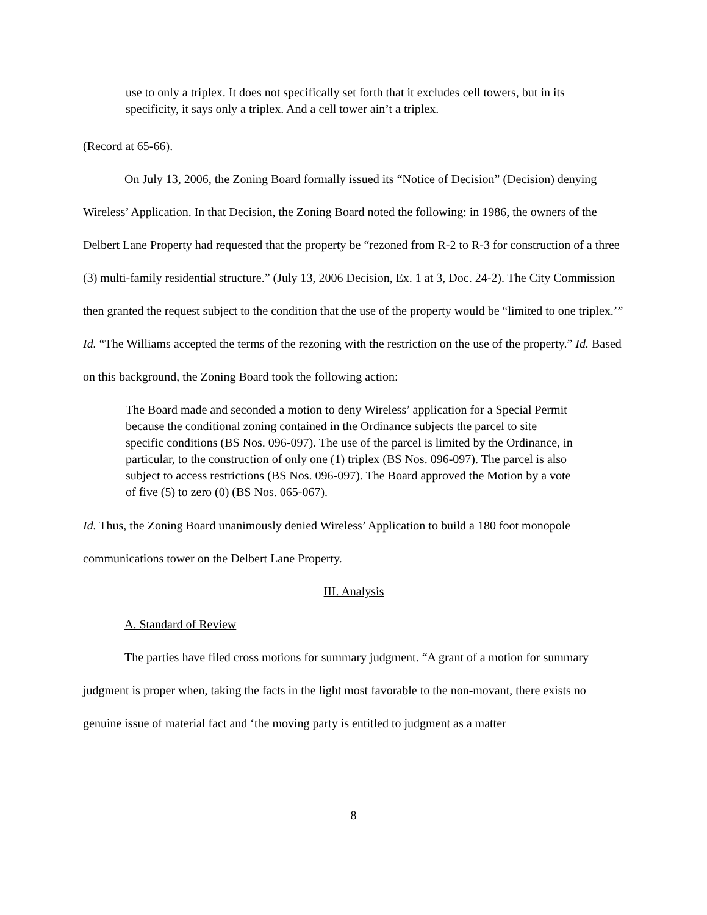use to only a triplex. It does not specifically set forth that it excludes cell towers, but in its specificity, it says only a triplex. And a cell tower ain’t a triplex.
(Record at 65-66).
On July 13, 2006, the Zoning Board formally issued its “Notice of Decision” (Decision) denying Wireless’ Application. In that Decision, the Zoning Board noted the following: in 1986, the owners of the Delbert Lane Property had requested that the property be “rezoned from R-2 to R-3 for construction of a three (3) multi-family residential structure.” (July 13, 2006 Decision, Ex. 1 at 3, Doc. 24-2). The City Commission then granted the request subject to the condition that the use of the property would be “limited to one triplex.’” Id. “The Williams accepted the terms of the rezoning with the restriction on the use of the property.” Id. Based on this background, the Zoning Board took the following action:
The Board made and seconded a motion to deny Wireless’ application for a Special Permit because the conditional zoning contained in the Ordinance subjects the parcel to site specific conditions (BS Nos. 096-097). The use of the parcel is limited by the Ordinance, in particular, to the construction of only one (1) triplex (BS Nos. 096-097). The parcel is also subject to access restrictions (BS Nos. 096-097). The Board approved the Motion by a vote of five (5) to zero (0) (BS Nos. 065-067).
Id. Thus, the Zoning Board unanimously denied Wireless’ Application to build a 180 foot monopole communications tower on the Delbert Lane Property.
III. Analysis
A. Standard of Review
The parties have filed cross motions for summary judgment. “A grant of a motion for summary judgment is proper when, taking the facts in the light most favorable to the non-movant, there exists no genuine issue of material fact and ‘the moving party is entitled to judgment as a matter
8